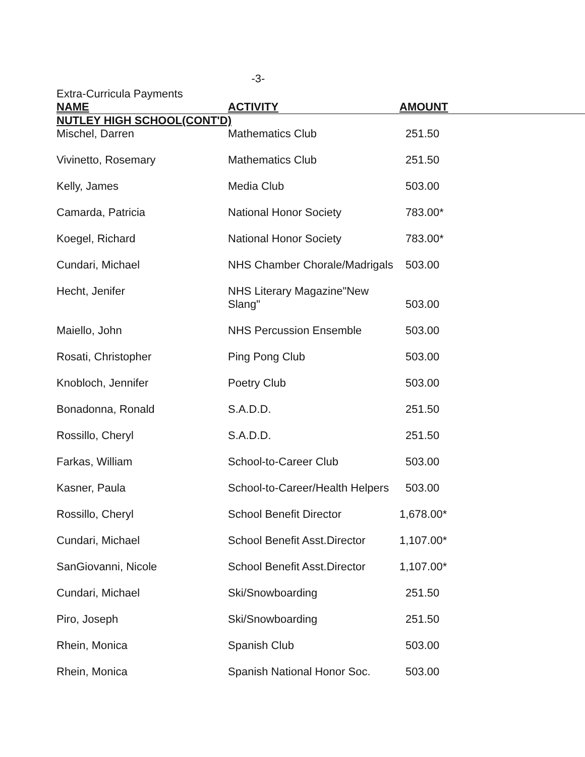-3-
Extra-Curricula Payments
| NAME | ACTIVITY | AMOUNT |
| --- | --- | --- |
| NUTLEY HIGH SCHOOL(CONT'D) | | |
| Mischel, Darren | Mathematics Club | 251.50 |
| Vivinetto, Rosemary | Mathematics Club | 251.50 |
| Kelly, James | Media Club | 503.00 |
| Camarda, Patricia | National Honor Society | 783.00* |
| Koegel, Richard | National Honor Society | 783.00* |
| Cundari, Michael | NHS Chamber Chorale/Madrigals | 503.00 |
| Hecht, Jenifer | NHS Literary Magazine"New Slang" | 503.00 |
| Maiello, John | NHS Percussion Ensemble | 503.00 |
| Rosati, Christopher | Ping Pong Club | 503.00 |
| Knobloch, Jennifer | Poetry Club | 503.00 |
| Bonadonna, Ronald | S.A.D.D. | 251.50 |
| Rossillo, Cheryl | S.A.D.D. | 251.50 |
| Farkas, William | School-to-Career Club | 503.00 |
| Kasner, Paula | School-to-Career/Health Helpers | 503.00 |
| Rossillo, Cheryl | School Benefit Director | 1,678.00* |
| Cundari, Michael | School Benefit Asst.Director | 1,107.00* |
| SanGiovanni, Nicole | School Benefit Asst.Director | 1,107.00* |
| Cundari, Michael | Ski/Snowboarding | 251.50 |
| Piro, Joseph | Ski/Snowboarding | 251.50 |
| Rhein, Monica | Spanish Club | 503.00 |
| Rhein, Monica | Spanish National Honor Soc. | 503.00 |